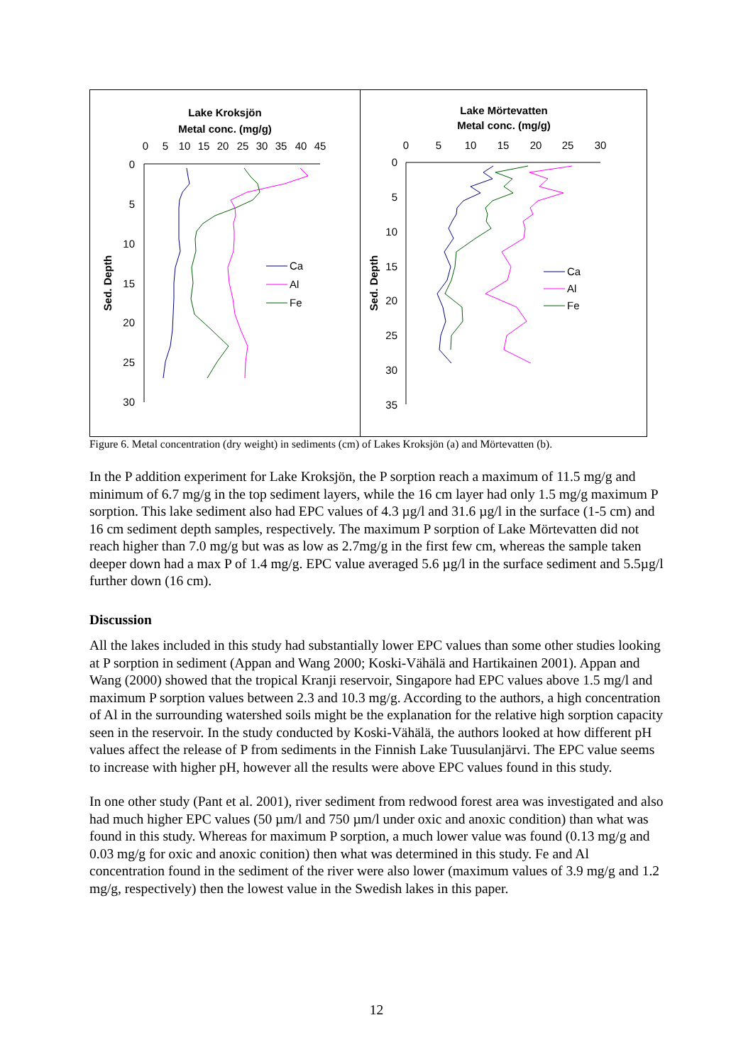Lake Kroksjön
Metal conc. (mg/g)
0
5
10
15
20
25
30
35
40
45
0
5
10
15
20
25
30
Sed. Depth
Ca
Al
Fe
Lake Mörtevatten
Metal conc. (mg/g)
0
5
10
15
20
25
30
0
5
10
15
20
25
30
35
Sed. Depth
Ca
Al
Fe
Figure 6. Metal concentration (dry weight) in sediments (cm) of Lakes Kroksjön (a) and Mörtevatten (b).
In the P addition experiment for Lake Kroksjön, the P sorption reach a maximum of 11.5 mg/g and minimum of 6.7 mg/g in the top sediment layers, while the 16 cm layer had only 1.5 mg/g maximum P sorption. This lake sediment also had EPC values of 4.3 µg/l and 31.6 µg/l in the surface (1-5 cm) and 16 cm sediment depth samples, respectively. The maximum P sorption of Lake Mörtevatten did not reach higher than 7.0 mg/g but was as low as 2.7mg/g in the first few cm, whereas the sample taken deeper down had a max P of 1.4 mg/g. EPC value averaged 5.6 µg/l in the surface sediment and 5.5µg/l further down (16 cm).
Discussion
All the lakes included in this study had substantially lower EPC values than some other studies looking at P sorption in sediment (Appan and Wang 2000; Koski-Vähälä and Hartikainen 2001). Appan and Wang (2000) showed that the tropical Kranji reservoir, Singapore had EPC values above 1.5 mg/l and maximum P sorption values between 2.3 and 10.3 mg/g. According to the authors, a high concentration of Al in the surrounding watershed soils might be the explanation for the relative high sorption capacity seen in the reservoir. In the study conducted by Koski-Vähälä, the authors looked at how different pH values affect the release of P from sediments in the Finnish Lake Tuusulanjärvi. The EPC value seems to increase with higher pH, however all the results were above EPC values found in this study.
In one other study (Pant et al. 2001), river sediment from redwood forest area was investigated and also had much higher EPC values (50 µm/l and 750 µm/l under oxic and anoxic condition) than what was found in this study. Whereas for maximum P sorption, a much lower value was found (0.13 mg/g and 0.03 mg/g for oxic and anoxic conition) then what was determined in this study. Fe and Al concentration found in the sediment of the river were also lower (maximum values of 3.9 mg/g and 1.2 mg/g, respectively) then the lowest value in the Swedish lakes in this paper.
12